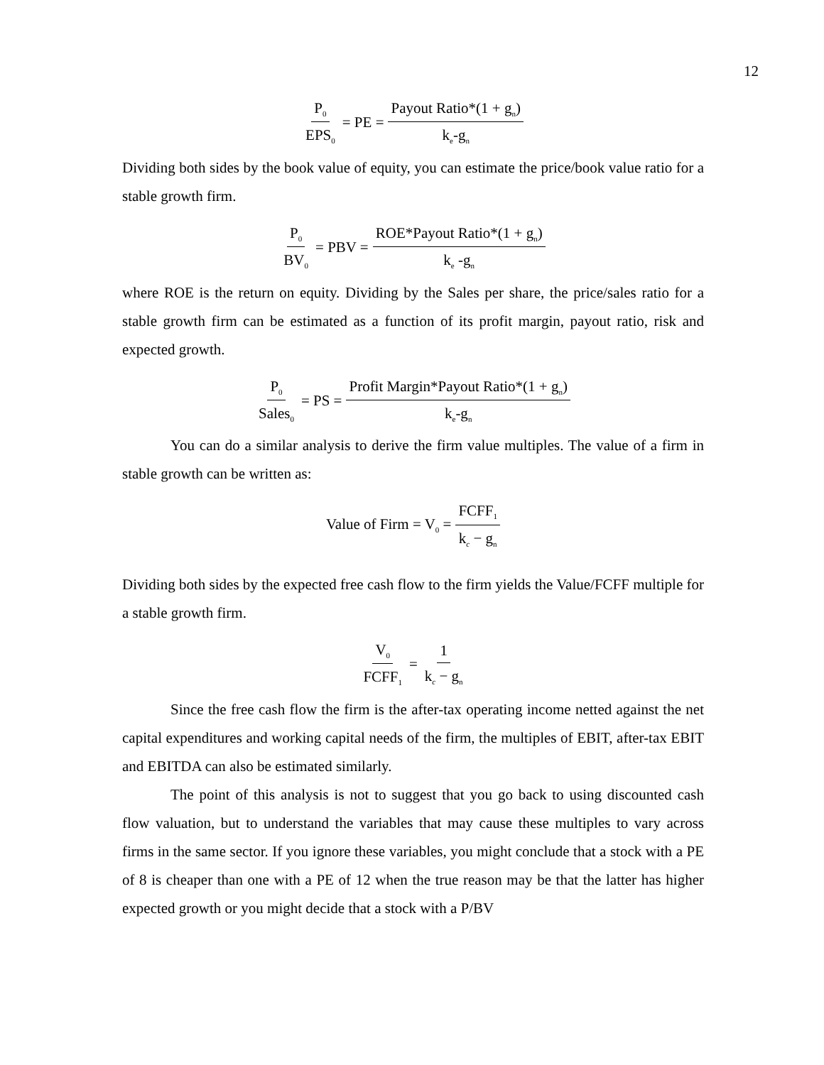12
P<sub>0</sub> EPS<sub>0</sub> = PE = Payout Ratio*(1 + g<sub>n</sub>) k<sub>e</sub>-g<sub>n</sub>
Dividing both sides by the book value of equity, you can estimate the price/book value ratio for a stable growth firm.
P<sub>0</sub> BV<sub>0</sub> = PBV = ROE*Payout Ratio*(1 + g<sub>n</sub>) k<sub>e</sub> -g<sub>n</sub>
where ROE is the return on equity. Dividing by the Sales per share, the price/sales ratio for a stable growth firm can be estimated as a function of its profit margin, payout ratio, risk and expected growth.
P<sub>0</sub> Sales<sub>0</sub> = PS = Profit Margin*Payout Ratio*(1 + g<sub>n</sub>) k<sub>e</sub>-g<sub>n</sub>
You can do a similar analysis to derive the firm value multiples. The value of a firm in stable growth can be written as:
Value of Firm = V<sub>0</sub> = FCFF<sub>1</sub> k<sub>c</sub> − g<sub>n</sub>
Dividing both sides by the expected free cash flow to the firm yields the Value/FCFF multiple for a stable growth firm.
V<sub>0</sub> FCFF<sub>1</sub> = 1 k<sub>c</sub> − g<sub>n</sub>
Since the free cash flow the firm is the after-tax operating income netted against the net capital expenditures and working capital needs of the firm, the multiples of EBIT, after-tax EBIT and EBITDA can also be estimated similarly.
The point of this analysis is not to suggest that you go back to using discounted cash flow valuation, but to understand the variables that may cause these multiples to vary across firms in the same sector. If you ignore these variables, you might conclude that a stock with a PE of 8 is cheaper than one with a PE of 12 when the true reason may be that the latter has higher expected growth or you might decide that a stock with a P/BV